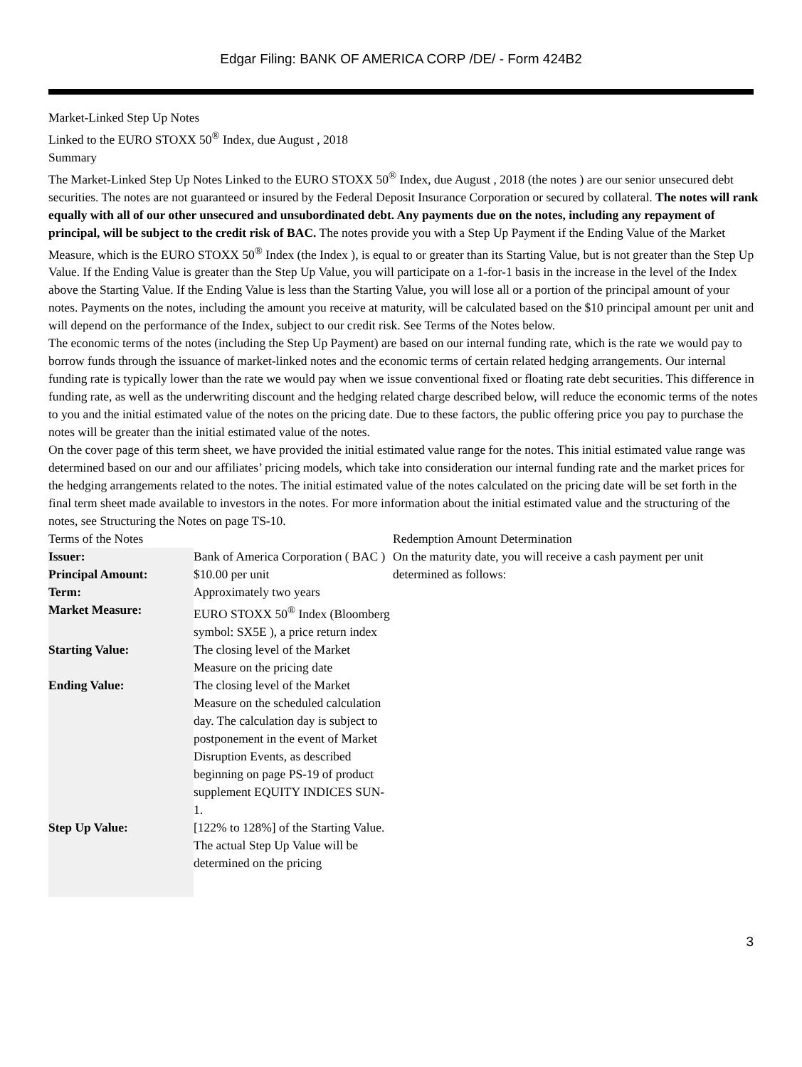Edgar Filing: BANK OF AMERICA CORP /DE/ - Form 424B2
Market-Linked Step Up Notes
Linked to the EURO STOXX 50<sup>®</sup> Index, due August , 2018
Summary
The Market-Linked Step Up Notes Linked to the EURO STOXX 50<sup>®</sup> Index, due August , 2018 (the notes ) are our senior unsecured debt securities. The notes are not guaranteed or insured by the Federal Deposit Insurance Corporation or secured by collateral. The notes will rank equally with all of our other unsecured and unsubordinated debt. Any payments due on the notes, including any repayment of principal, will be subject to the credit risk of BAC. The notes provide you with a Step Up Payment if the Ending Value of the Market Measure, which is the EURO STOXX 50<sup>®</sup> Index (the Index ), is equal to or greater than its Starting Value, but is not greater than the Step Up Value. If the Ending Value is greater than the Step Up Value, you will participate on a 1-for-1 basis in the increase in the level of the Index above the Starting Value. If the Ending Value is less than the Starting Value, you will lose all or a portion of the principal amount of your notes. Payments on the notes, including the amount you receive at maturity, will be calculated based on the $10 principal amount per unit and will depend on the performance of the Index, subject to our credit risk. See Terms of the Notes below.
The economic terms of the notes (including the Step Up Payment) are based on our internal funding rate, which is the rate we would pay to borrow funds through the issuance of market-linked notes and the economic terms of certain related hedging arrangements. Our internal funding rate is typically lower than the rate we would pay when we issue conventional fixed or floating rate debt securities. This difference in funding rate, as well as the underwriting discount and the hedging related charge described below, will reduce the economic terms of the notes to you and the initial estimated value of the notes on the pricing date. Due to these factors, the public offering price you pay to purchase the notes will be greater than the initial estimated value of the notes.
On the cover page of this term sheet, we have provided the initial estimated value range for the notes. This initial estimated value range was determined based on our and our affiliates’ pricing models, which take into consideration our internal funding rate and the market prices for the hedging arrangements related to the notes. The initial estimated value of the notes calculated on the pricing date will be set forth in the final term sheet made available to investors in the notes. For more information about the initial estimated value and the structuring of the notes, see Structuring the Notes on page TS-10.
Terms of the Notes
| Issuer: | Bank of America Corporation ( BAC ) |
| Principal Amount: | $10.00 per unit |
| Term: | Approximately two years |
| Market Measure: | EURO STOXX 50<sup>®</sup> Index (Bloomberg symbol: SX5E ), a price return index |
| Starting Value: | The closing level of the Market Measure on the pricing date |
| Ending Value: | The closing level of the Market Measure on the scheduled calculation day. The calculation day is subject to postponement in the event of Market Disruption Events, as described beginning on page PS-19 of product supplement EQUITY INDICES SUN-1. |
| Step Up Value: | [122% to 128%] of the Starting Value. The actual Step Up Value will be determined on the pricing |
Redemption Amount Determination
On the maturity date, you will receive a cash payment per unit determined as follows:
3